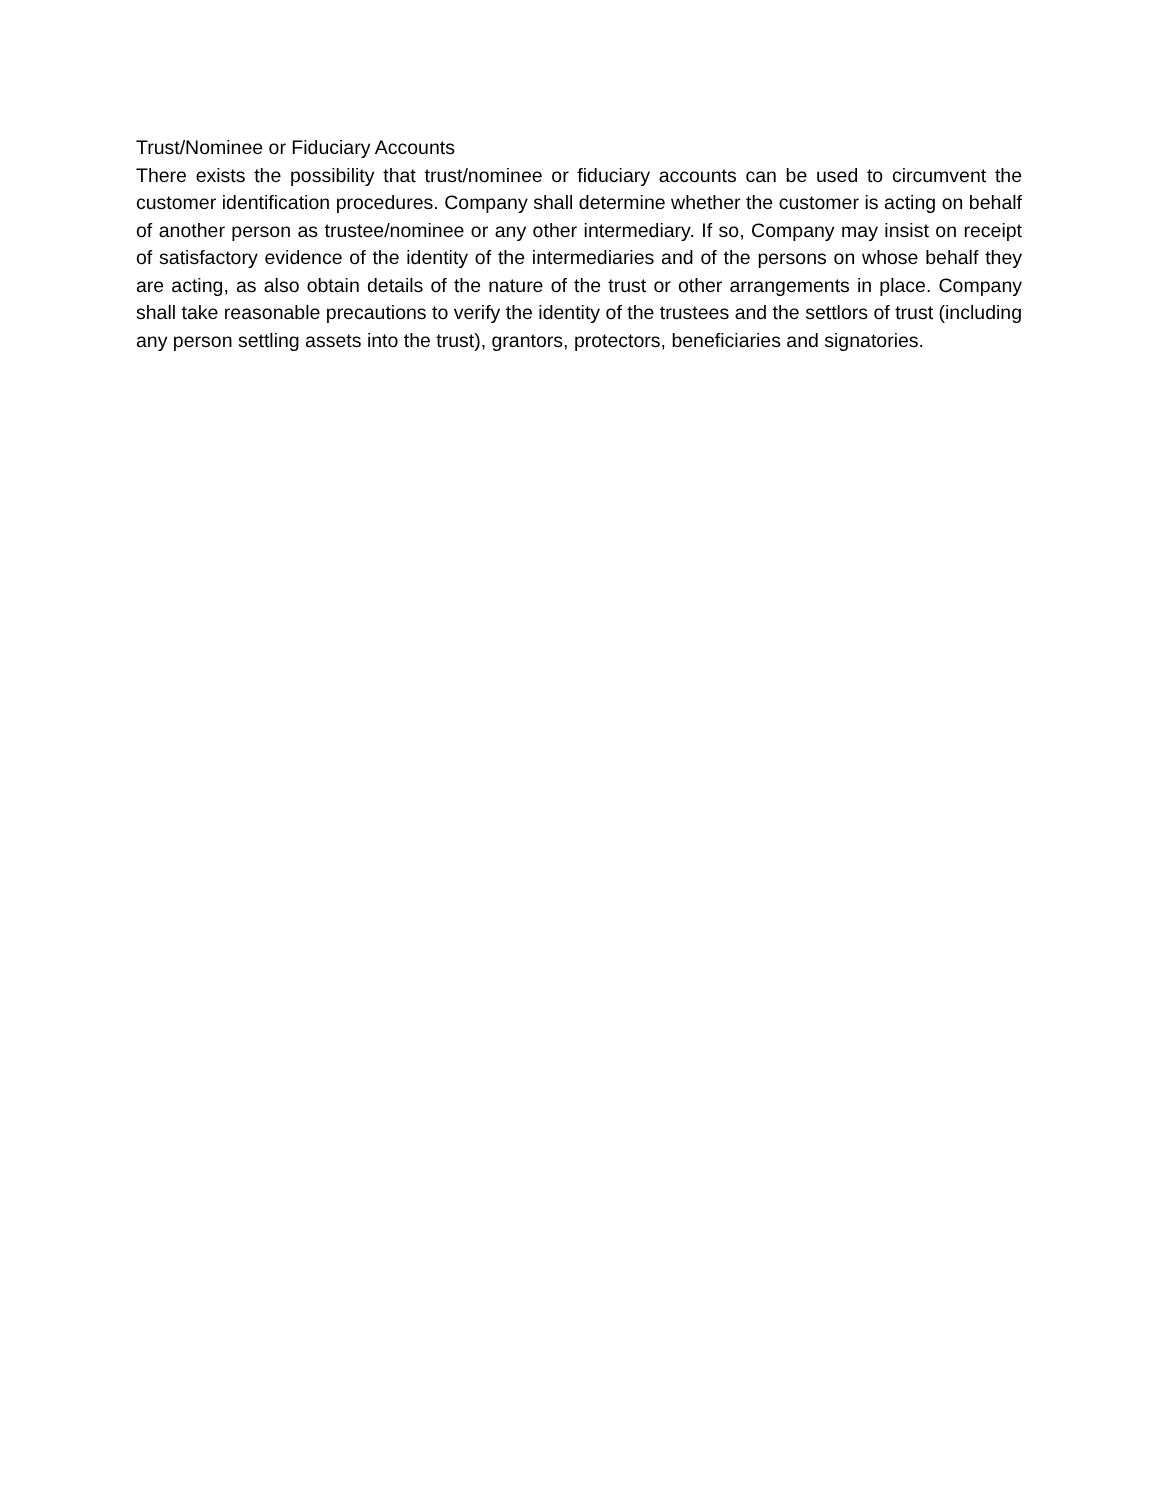Trust/Nominee or Fiduciary Accounts
There exists the possibility that trust/nominee or fiduciary accounts can be used to circumvent the customer identification procedures. Company shall determine whether the customer is acting on behalf of another person as trustee/nominee or any other intermediary. If so, Company may insist on receipt of satisfactory evidence of the identity of the intermediaries and of the persons on whose behalf they are acting, as also obtain details of the nature of the trust or other arrangements in place. Company shall take reasonable precautions to verify the identity of the trustees and the settlors of trust (including any person settling assets into the trust), grantors, protectors, beneficiaries and signatories.